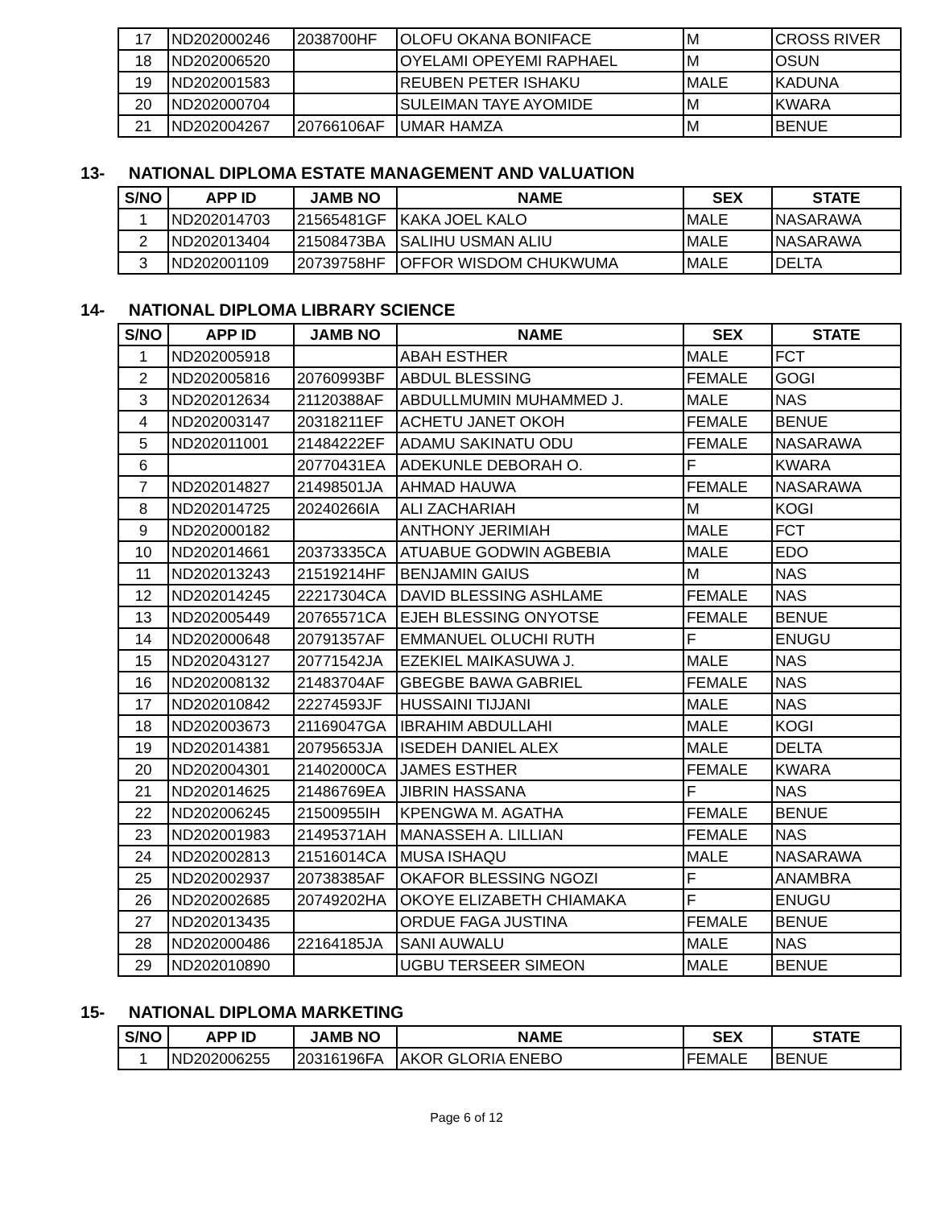| 17 | ND202000246 | 2038700HF | OLOFU OKANA BONIFACE | M | CROSS RIVER |
| 18 | ND202006520 | | OYELAMI OPEYEMI RAPHAEL | M | OSUN |
| 19 | ND202001583 | | REUBEN PETER ISHAKU | MALE | KADUNA |
| 20 | ND202000704 | | SULEIMAN TAYE AYOMIDE | M | KWARA |
| 21 | ND202004267 | 20766106AF | UMAR HAMZA | M | BENUE |
13- NATIONAL DIPLOMA ESTATE MANAGEMENT AND VALUATION
| S/NO | APP ID | JAMB NO | NAME | SEX | STATE |
| --- | --- | --- | --- | --- | --- |
| 1 | ND202014703 | 21565481GF | KAKA JOEL KALO | MALE | NASARAWA |
| 2 | ND202013404 | 21508473BA | SALIHU USMAN ALIU | MALE | NASARAWA |
| 3 | ND202001109 | 20739758HF | OFFOR WISDOM CHUKWUMA | MALE | DELTA |
14- NATIONAL DIPLOMA LIBRARY SCIENCE
| S/NO | APP ID | JAMB NO | NAME | SEX | STATE |
| --- | --- | --- | --- | --- | --- |
| 1 | ND202005918 | | ABAH ESTHER | MALE | FCT |
| 2 | ND202005816 | 20760993BF | ABDUL BLESSING | FEMALE | GOGI |
| 3 | ND202012634 | 21120388AF | ABDULLMUMIN MUHAMMED J. | MALE | NAS |
| 4 | ND202003147 | 20318211EF | ACHETU JANET OKOH | FEMALE | BENUE |
| 5 | ND202011001 | 21484222EF | ADAMU SAKINATU ODU | FEMALE | NASARAWA |
| 6 | | 20770431EA | ADEKUNLE DEBORAH O. | F | KWARA |
| 7 | ND202014827 | 21498501JA | AHMAD HAUWA | FEMALE | NASARAWA |
| 8 | ND202014725 | 20240266IA | ALI ZACHARIAH | M | KOGI |
| 9 | ND202000182 | | ANTHONY JERIMIAH | MALE | FCT |
| 10 | ND202014661 | 20373335CA | ATUABUE GODWIN AGBEBIA | MALE | EDO |
| 11 | ND202013243 | 21519214HF | BENJAMIN GAIUS | M | NAS |
| 12 | ND202014245 | 22217304CA | DAVID BLESSING ASHLAME | FEMALE | NAS |
| 13 | ND202005449 | 20765571CA | EJEH BLESSING ONYOTSE | FEMALE | BENUE |
| 14 | ND202000648 | 20791357AF | EMMANUEL OLUCHI RUTH | F | ENUGU |
| 15 | ND202043127 | 20771542JA | EZEKIEL MAIKASUWA J. | MALE | NAS |
| 16 | ND202008132 | 21483704AF | GBEGBE BAWA GABRIEL | FEMALE | NAS |
| 17 | ND202010842 | 22274593JF | HUSSAINI TIJJANI | MALE | NAS |
| 18 | ND202003673 | 21169047GA | IBRAHIM ABDULLAHI | MALE | KOGI |
| 19 | ND202014381 | 20795653JA | ISEDEH DANIEL ALEX | MALE | DELTA |
| 20 | ND202004301 | 21402000CA | JAMES ESTHER | FEMALE | KWARA |
| 21 | ND202014625 | 21486769EA | JIBRIN HASSANA | F | NAS |
| 22 | ND202006245 | 21500955IH | KPENGWA M. AGATHA | FEMALE | BENUE |
| 23 | ND202001983 | 21495371AH | MANASSEH A. LILLIAN | FEMALE | NAS |
| 24 | ND202002813 | 21516014CA | MUSA ISHAQU | MALE | NASARAWA |
| 25 | ND202002937 | 20738385AF | OKAFOR BLESSING NGOZI | F | ANAMBRA |
| 26 | ND202002685 | 20749202HA | OKOYE ELIZABETH CHIAMAKA | F | ENUGU |
| 27 | ND202013435 | | ORDUE FAGA JUSTINA | FEMALE | BENUE |
| 28 | ND202000486 | 22164185JA | SANI AUWALU | MALE | NAS |
| 29 | ND202010890 | | UGBU TERSEER SIMEON | MALE | BENUE |
15- NATIONAL DIPLOMA MARKETING
| S/NO | APP ID | JAMB NO | NAME | SEX | STATE |
| --- | --- | --- | --- | --- | --- |
| 1 | ND202006255 | 20316196FA | AKOR GLORIA ENEBO | FEMALE | BENUE |
Page 6 of 12